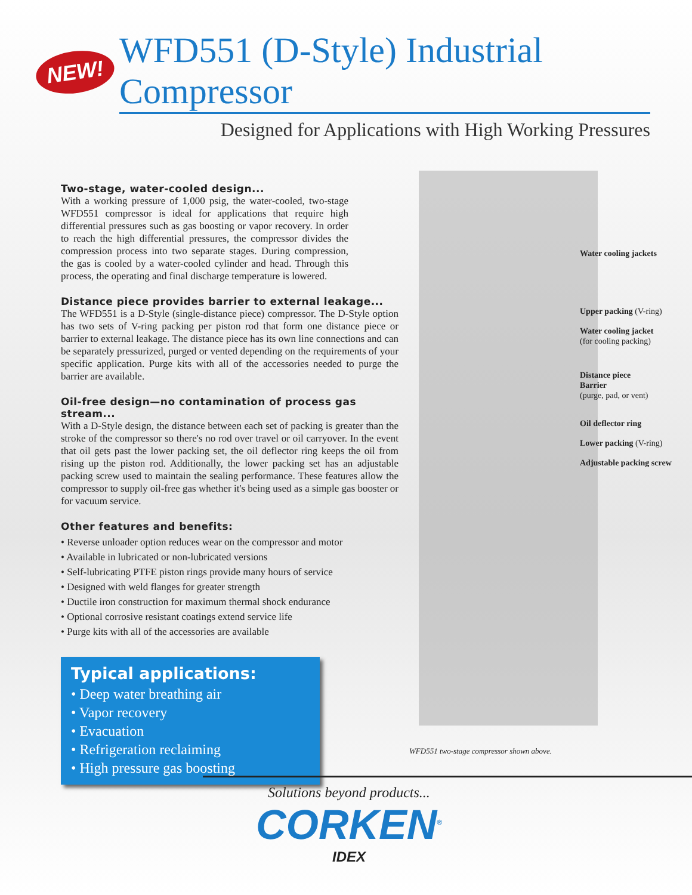NEW!
WFD551 (D-Style) Industrial Compressor
Designed for Applications with High Working Pressures
Two-stage, water-cooled design...
With a working pressure of 1,000 psig, the water-cooled, two-stage WFD551 compressor is ideal for applications that require high differential pressures such as gas boosting or vapor recovery. In order to reach the high differential pressures, the compressor divides the compression process into two separate stages. During compression, the gas is cooled by a water-cooled cylinder and head. Through this process, the operating and final discharge temperature is lowered.
Distance piece provides barrier to external leakage...
The WFD551 is a D-Style (single-distance piece) compressor. The D-Style option has two sets of V-ring packing per piston rod that form one distance piece or barrier to external leakage. The distance piece has its own line connections and can be separately pressurized, purged or vented depending on the requirements of your specific application. Purge kits with all of the accessories needed to purge the barrier are available.
Oil-free design—no contamination of process gas stream...
With a D-Style design, the distance between each set of packing is greater than the stroke of the compressor so there's no rod over travel or oil carryover. In the event that oil gets past the lower packing set, the oil deflector ring keeps the oil from rising up the piston rod. Additionally, the lower packing set has an adjustable packing screw used to maintain the sealing performance. These features allow the compressor to supply oil-free gas whether it's being used as a simple gas booster or for vacuum service.
Other features and benefits:
• Reverse unloader option reduces wear on the compressor and motor
• Available in lubricated or non-lubricated versions
• Self-lubricating PTFE piston rings provide many hours of service
• Designed with weld flanges for greater strength
• Ductile iron construction for maximum thermal shock endurance
• Optional corrosive resistant coatings extend service life
• Purge kits with all of the accessories are available
Typical applications:
• Deep water breathing air
• Vapor recovery
• Evacuation
• Refrigeration reclaiming
• High pressure gas boosting
Water cooling jackets
Upper packing (V-ring)
Water cooling jacket
(for cooling packing)
Distance piece
Barrier
(purge, pad, or vent)
Oil deflector ring
Lower packing (V-ring)
Adjustable packing screw
WFD551 two-stage compressor shown above.
Solutions beyond products...
CORKEN<sup>®</sup>
IDEX